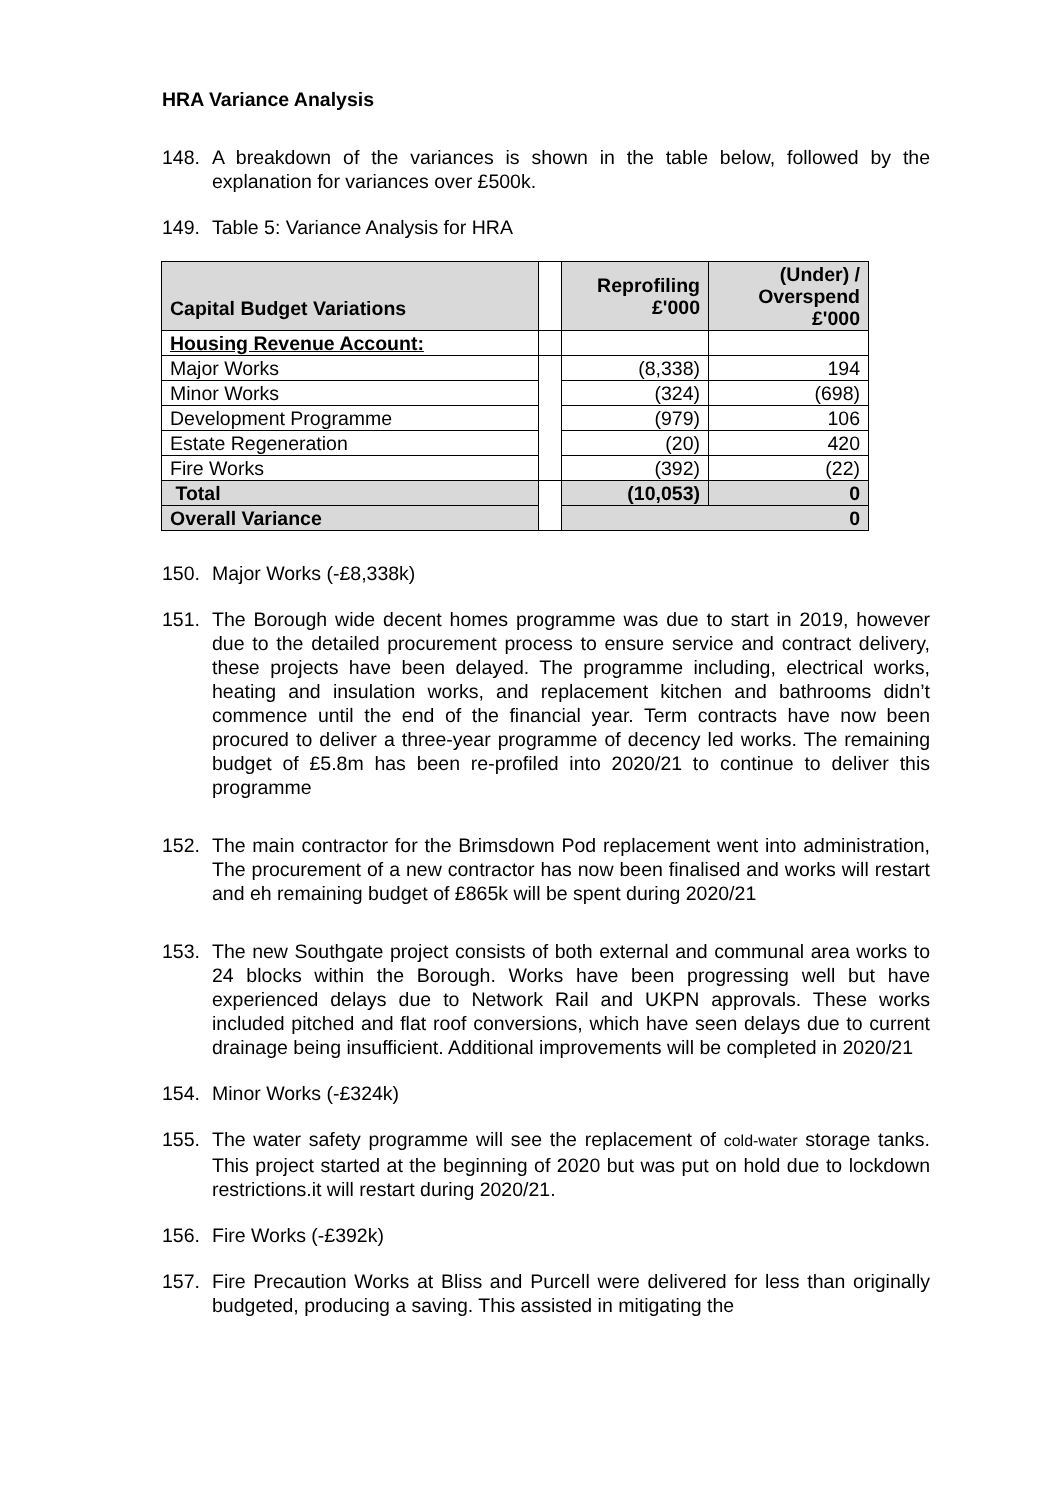HRA Variance Analysis
148. A breakdown of the variances is shown in the table below, followed by the explanation for variances over £500k.
149. Table 5: Variance Analysis for HRA
| Capital Budget Variations | | Reprofiling £'000 | (Under) / Overspend £'000 |
| --- | --- | --- | --- |
| Housing Revenue Account: | | | |
| Major Works | | (8,338) | 194 |
| Minor Works | | (324) | (698) |
| Development Programme | | (979) | 106 |
| Estate Regeneration | | (20) | 420 |
| Fire Works | | (392) | (22) |
| Total | | (10,053) | 0 |
| Overall Variance | | 0 | |
150. Major Works (-£8,338k)
151. The Borough wide decent homes programme was due to start in 2019, however due to the detailed procurement process to ensure service and contract delivery, these projects have been delayed. The programme including, electrical works, heating and insulation works, and replacement kitchen and bathrooms didn’t commence until the end of the financial year. Term contracts have now been procured to deliver a three-year programme of decency led works. The remaining budget of £5.8m has been re-profiled into 2020/21 to continue to deliver this programme
152. The main contractor for the Brimsdown Pod replacement went into administration, The procurement of a new contractor has now been finalised and works will restart and eh remaining budget of £865k will be spent during 2020/21
153. The new Southgate project consists of both external and communal area works to 24 blocks within the Borough. Works have been progressing well but have experienced delays due to Network Rail and UKPN approvals. These works included pitched and flat roof conversions, which have seen delays due to current drainage being insufficient. Additional improvements will be completed in 2020/21
154. Minor Works (-£324k)
155. The water safety programme will see the replacement of cold-water storage tanks. This project started at the beginning of 2020 but was put on hold due to lockdown restrictions.it will restart during 2020/21.
156. Fire Works (-£392k)
157. Fire Precaution Works at Bliss and Purcell were delivered for less than originally budgeted, producing a saving. This assisted in mitigating the